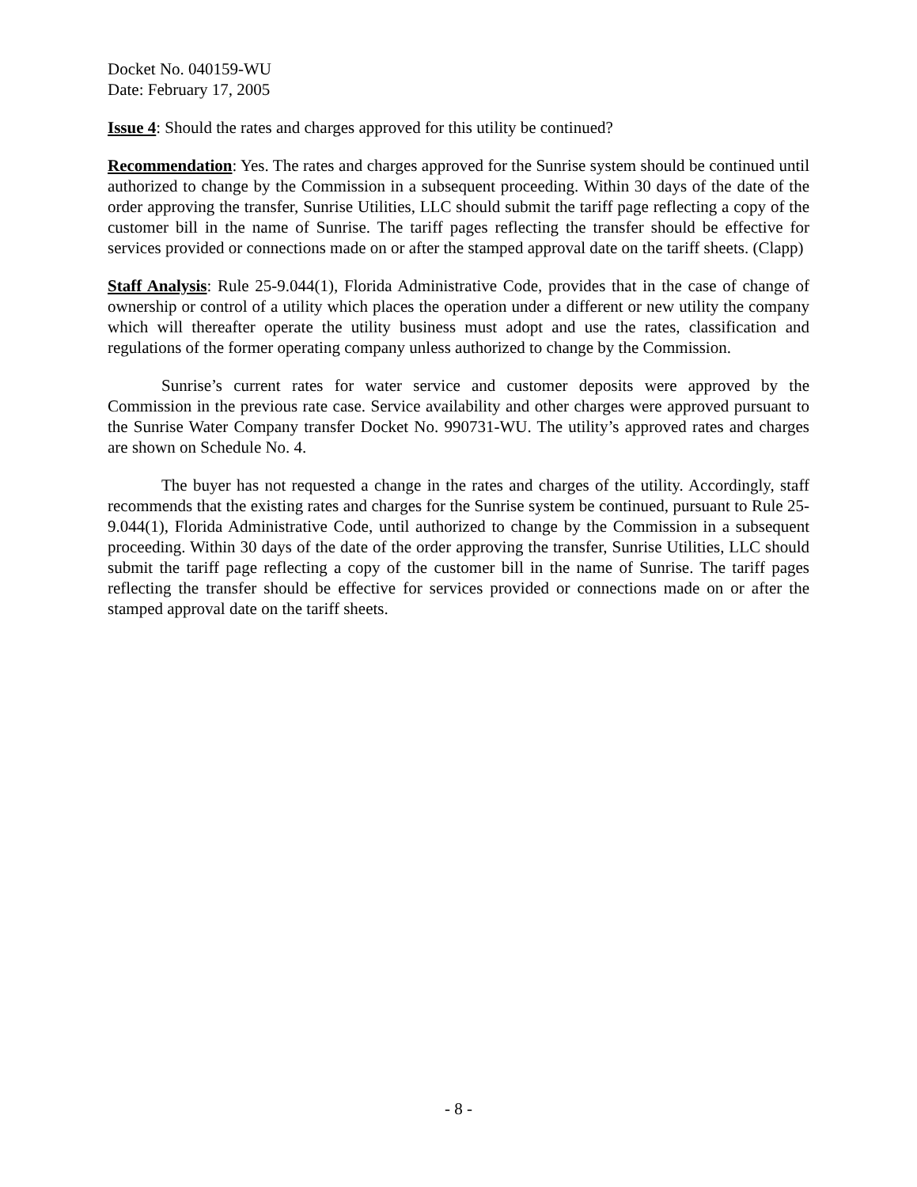Docket No. 040159-WU
Date: February 17, 2005
Issue 4: Should the rates and charges approved for this utility be continued?
Recommendation: Yes. The rates and charges approved for the Sunrise system should be continued until authorized to change by the Commission in a subsequent proceeding. Within 30 days of the date of the order approving the transfer, Sunrise Utilities, LLC should submit the tariff page reflecting a copy of the customer bill in the name of Sunrise. The tariff pages reflecting the transfer should be effective for services provided or connections made on or after the stamped approval date on the tariff sheets. (Clapp)
Staff Analysis: Rule 25-9.044(1), Florida Administrative Code, provides that in the case of change of ownership or control of a utility which places the operation under a different or new utility the company which will thereafter operate the utility business must adopt and use the rates, classification and regulations of the former operating company unless authorized to change by the Commission.
Sunrise’s current rates for water service and customer deposits were approved by the Commission in the previous rate case. Service availability and other charges were approved pursuant to the Sunrise Water Company transfer Docket No. 990731-WU. The utility’s approved rates and charges are shown on Schedule No. 4.
The buyer has not requested a change in the rates and charges of the utility. Accordingly, staff recommends that the existing rates and charges for the Sunrise system be continued, pursuant to Rule 25-9.044(1), Florida Administrative Code, until authorized to change by the Commission in a subsequent proceeding. Within 30 days of the date of the order approving the transfer, Sunrise Utilities, LLC should submit the tariff page reflecting a copy of the customer bill in the name of Sunrise. The tariff pages reflecting the transfer should be effective for services provided or connections made on or after the stamped approval date on the tariff sheets.
- 8 -